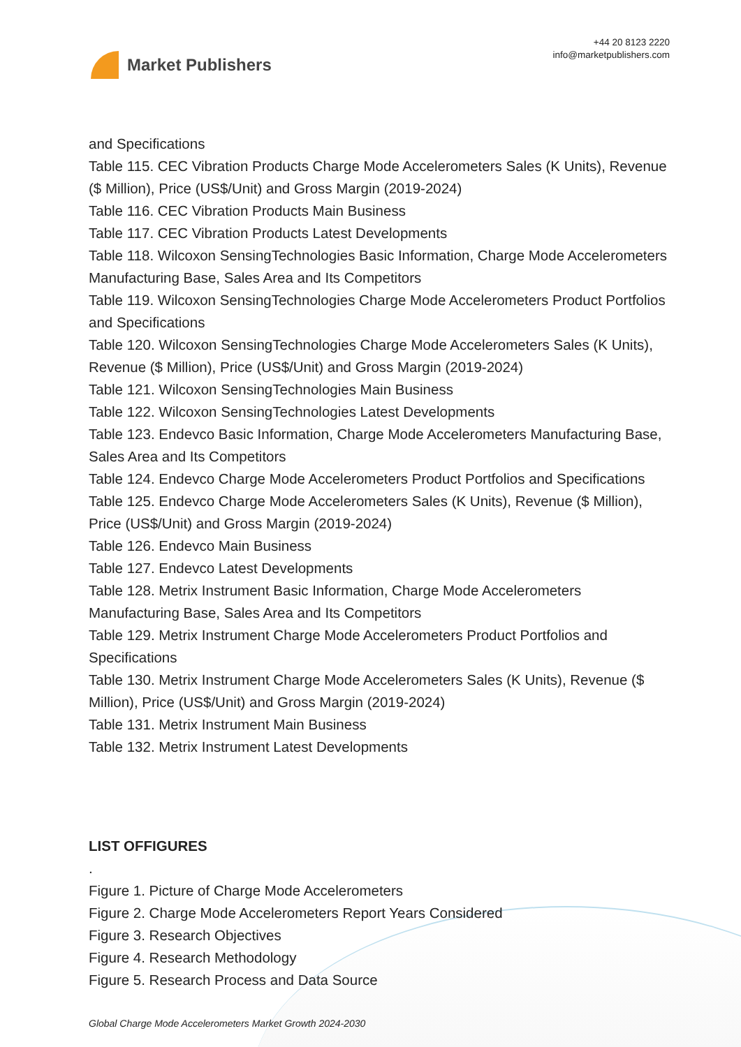Market Publishers
+44 20 8123 2220
info@marketpublishers.com
and Specifications
Table 115. CEC Vibration Products Charge Mode Accelerometers Sales (K Units), Revenue ($ Million), Price (US$/Unit) and Gross Margin (2019-2024)
Table 116. CEC Vibration Products Main Business
Table 117. CEC Vibration Products Latest Developments
Table 118. Wilcoxon SensingTechnologies Basic Information, Charge Mode Accelerometers Manufacturing Base, Sales Area and Its Competitors
Table 119. Wilcoxon SensingTechnologies Charge Mode Accelerometers Product Portfolios and Specifications
Table 120. Wilcoxon SensingTechnologies Charge Mode Accelerometers Sales (K Units), Revenue ($ Million), Price (US$/Unit) and Gross Margin (2019-2024)
Table 121. Wilcoxon SensingTechnologies Main Business
Table 122. Wilcoxon SensingTechnologies Latest Developments
Table 123. Endevco Basic Information, Charge Mode Accelerometers Manufacturing Base, Sales Area and Its Competitors
Table 124. Endevco Charge Mode Accelerometers Product Portfolios and Specifications
Table 125. Endevco Charge Mode Accelerometers Sales (K Units), Revenue ($ Million), Price (US$/Unit) and Gross Margin (2019-2024)
Table 126. Endevco Main Business
Table 127. Endevco Latest Developments
Table 128. Metrix Instrument Basic Information, Charge Mode Accelerometers Manufacturing Base, Sales Area and Its Competitors
Table 129. Metrix Instrument Charge Mode Accelerometers Product Portfolios and Specifications
Table 130. Metrix Instrument Charge Mode Accelerometers Sales (K Units), Revenue ($ Million), Price (US$/Unit) and Gross Margin (2019-2024)
Table 131. Metrix Instrument Main Business
Table 132. Metrix Instrument Latest Developments
LIST OFFIGURES
.
Figure 1. Picture of Charge Mode Accelerometers
Figure 2. Charge Mode Accelerometers Report Years Considered
Figure 3. Research Objectives
Figure 4. Research Methodology
Figure 5. Research Process and Data Source
Global Charge Mode Accelerometers Market Growth 2024-2030